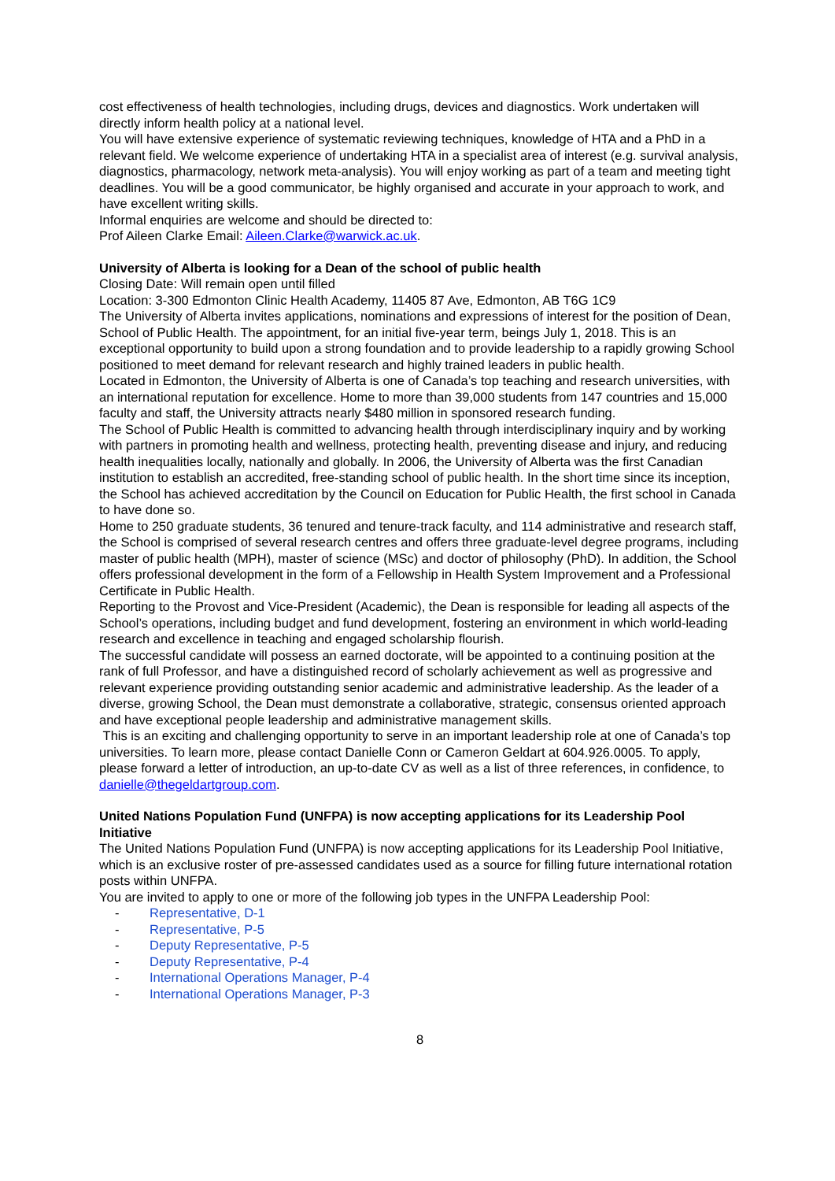cost effectiveness of health technologies, including drugs, devices and diagnostics. Work undertaken will directly inform health policy at a national level.
You will have extensive experience of systematic reviewing techniques, knowledge of HTA and a PhD in a relevant field. We welcome experience of undertaking HTA in a specialist area of interest (e.g. survival analysis, diagnostics, pharmacology, network meta-analysis). You will enjoy working as part of a team and meeting tight deadlines. You will be a good communicator, be highly organised and accurate in your approach to work, and have excellent writing skills.
Informal enquiries are welcome and should be directed to:
Prof Aileen Clarke Email: Aileen.Clarke@warwick.ac.uk.
University of Alberta is looking for a Dean of the school of public health
Closing Date: Will remain open until filled
Location: 3-300 Edmonton Clinic Health Academy, 11405 87 Ave, Edmonton, AB T6G 1C9
The University of Alberta invites applications, nominations and expressions of interest for the position of Dean, School of Public Health. The appointment, for an initial five-year term, beings July 1, 2018. This is an exceptional opportunity to build upon a strong foundation and to provide leadership to a rapidly growing School positioned to meet demand for relevant research and highly trained leaders in public health.
Located in Edmonton, the University of Alberta is one of Canada’s top teaching and research universities, with an international reputation for excellence. Home to more than 39,000 students from 147 countries and 15,000 faculty and staff, the University attracts nearly $480 million in sponsored research funding.
The School of Public Health is committed to advancing health through interdisciplinary inquiry and by working with partners in promoting health and wellness, protecting health, preventing disease and injury, and reducing health inequalities locally, nationally and globally. In 2006, the University of Alberta was the first Canadian institution to establish an accredited, free-standing school of public health. In the short time since its inception, the School has achieved accreditation by the Council on Education for Public Health, the first school in Canada to have done so.
Home to 250 graduate students, 36 tenured and tenure-track faculty, and 114 administrative and research staff, the School is comprised of several research centres and offers three graduate-level degree programs, including master of public health (MPH), master of science (MSc) and doctor of philosophy (PhD). In addition, the School offers professional development in the form of a Fellowship in Health System Improvement and a Professional Certificate in Public Health.
Reporting to the Provost and Vice-President (Academic), the Dean is responsible for leading all aspects of the School’s operations, including budget and fund development, fostering an environment in which world-leading research and excellence in teaching and engaged scholarship flourish.
The successful candidate will possess an earned doctorate, will be appointed to a continuing position at the rank of full Professor, and have a distinguished record of scholarly achievement as well as progressive and relevant experience providing outstanding senior academic and administrative leadership. As the leader of a diverse, growing School, the Dean must demonstrate a collaborative, strategic, consensus oriented approach and have exceptional people leadership and administrative management skills.
This is an exciting and challenging opportunity to serve in an important leadership role at one of Canada’s top universities. To learn more, please contact Danielle Conn or Cameron Geldart at 604.926.0005. To apply, please forward a letter of introduction, an up-to-date CV as well as a list of three references, in confidence, to danielle@thegeldartgroup.com.
United Nations Population Fund (UNFPA) is now accepting applications for its Leadership Pool Initiative
The United Nations Population Fund (UNFPA) is now accepting applications for its Leadership Pool Initiative, which is an exclusive roster of pre-assessed candidates used as a source for filling future international rotation posts within UNFPA.
You are invited to apply to one or more of the following job types in the UNFPA Leadership Pool:
- Representative, D-1
- Representative, P-5
- Deputy Representative, P-5
- Deputy Representative, P-4
- International Operations Manager, P-4
- International Operations Manager, P-3
8